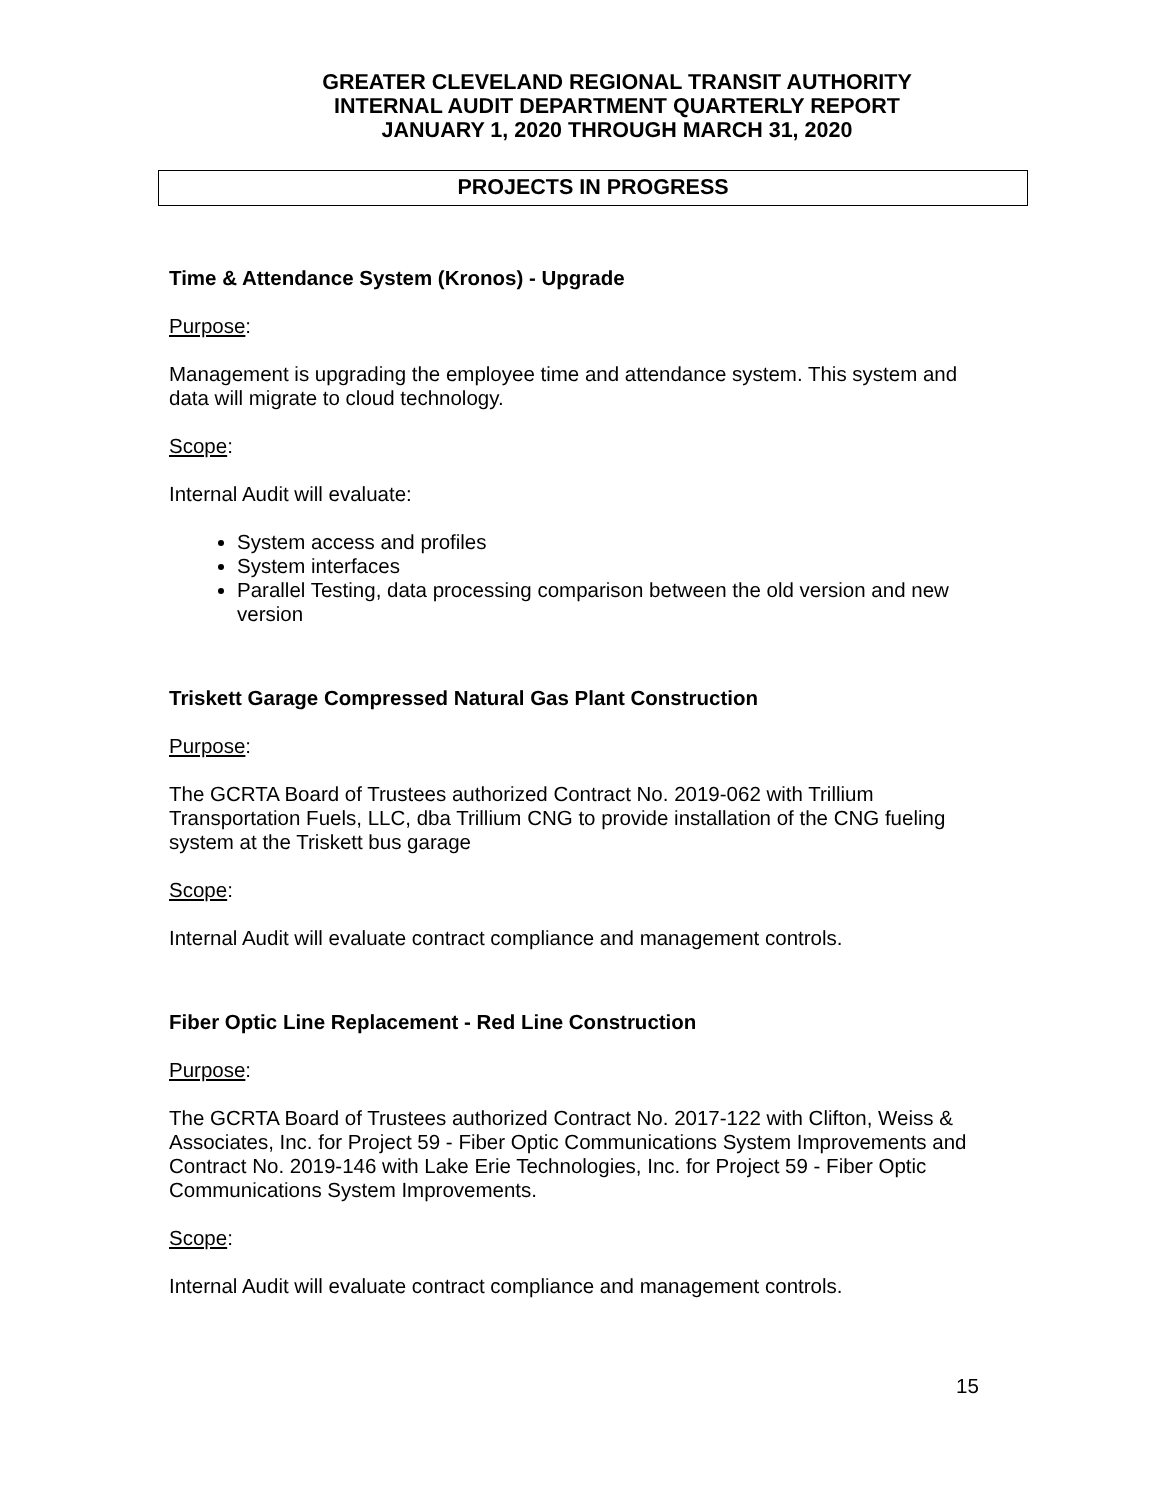GREATER CLEVELAND REGIONAL TRANSIT AUTHORITY
INTERNAL AUDIT DEPARTMENT QUARTERLY REPORT
JANUARY 1, 2020 THROUGH MARCH 31, 2020
PROJECTS IN PROGRESS
Time & Attendance System (Kronos) - Upgrade
Purpose:
Management is upgrading the employee time and attendance system. This system and data will migrate to cloud technology.
Scope:
Internal Audit will evaluate:
System access and profiles
System interfaces
Parallel Testing, data processing comparison between the old version and new version
Triskett Garage Compressed Natural Gas Plant Construction
Purpose:
The GCRTA Board of Trustees authorized Contract No. 2019-062 with Trillium Transportation Fuels, LLC, dba Trillium CNG to provide installation of the CNG fueling system at the Triskett bus garage
Scope:
Internal Audit will evaluate contract compliance and management controls.
Fiber Optic Line Replacement - Red Line Construction
Purpose:
The GCRTA Board of Trustees authorized Contract No. 2017-122 with Clifton, Weiss & Associates, Inc. for Project 59 - Fiber Optic Communications System Improvements and Contract No. 2019-146 with Lake Erie Technologies, Inc. for Project 59 - Fiber Optic Communications System Improvements.
Scope:
Internal Audit will evaluate contract compliance and management controls.
15